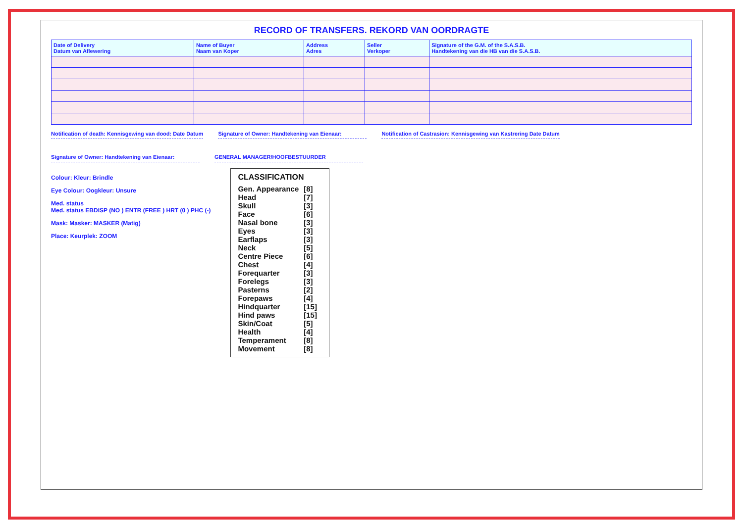RECORD OF TRANSFERS. REKORD VAN OORDRAGTE
| Date of Delivery Datum van Aflewering | Name of Buyer Naam van Koper | Address Adres | Seller Verkoper | Signature of the G.M. of the S.A.S.B. Handtekening van die HB van die S.A.S.B. |
| --- | --- | --- | --- | --- |
Notification of death: Kennisgewing van dood: Date Datum
Signature of Owner: Handtekening van Eienaar:
Notification of Castrasion: Kennisgewing van Kastrering Date Datum
Signature of Owner: Handtekening van Eienaar:
GENERAL MANAGER/HOOFBESTUURDER
Colour: Kleur: Brindle
Eye Colour: Oogkleur: Unsure
Med. status
Med. status EBDISP (NO ) ENTR (FREE ) HRT (0 ) PHC (-)
Mask: Masker: MASKER (Matig)
Place: Keurplek: ZOOM
CLASSIFICATION
| Gen. Appearance | [8] |
| Head | [7] |
| Skull | [3] |
| Face | [6] |
| Nasal bone | [3] |
| Eyes | [3] |
| Earflaps | [3] |
| Neck | [5] |
| Centre Piece | [6] |
| Chest | [4] |
| Forequarter | [3] |
| Forelegs | [3] |
| Pasterns | [2] |
| Forepaws | [4] |
| Hindquarter | [15] |
| Hind paws | [15] |
| Skin/Coat | [5] |
| Health | [4] |
| Temperament | [8] |
| Movement | [8] |